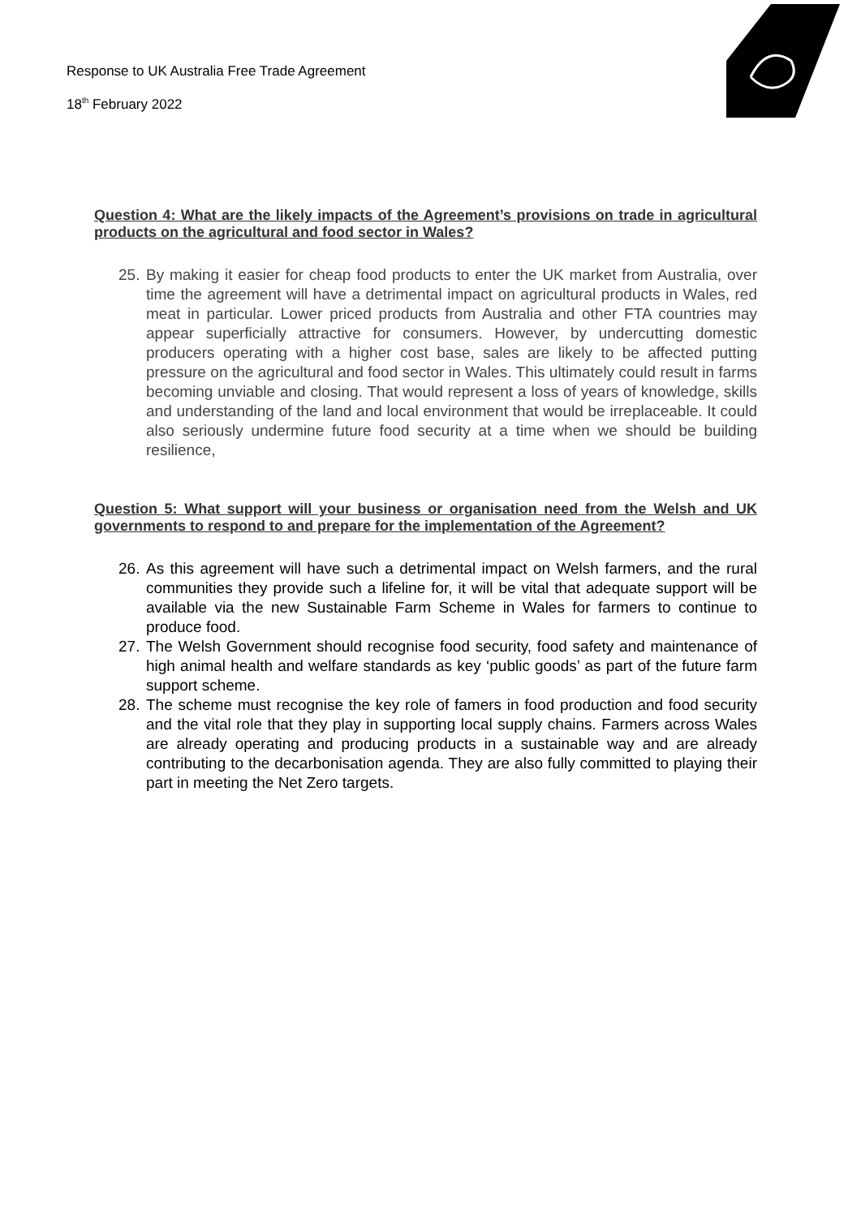Response to UK Australia Free Trade Agreement
18<sup>th</sup> February 2022
Question 4: What are the likely impacts of the Agreement’s provisions on trade in agricultural products on the agricultural and food sector in Wales?
25. By making it easier for cheap food products to enter the UK market from Australia, over time the agreement will have a detrimental impact on agricultural products in Wales, red meat in particular. Lower priced products from Australia and other FTA countries may appear superficially attractive for consumers. However, by undercutting domestic producers operating with a higher cost base, sales are likely to be affected putting pressure on the agricultural and food sector in Wales. This ultimately could result in farms becoming unviable and closing. That would represent a loss of years of knowledge, skills and understanding of the land and local environment that would be irreplaceable. It could also seriously undermine future food security at a time when we should be building resilience,
Question 5: What support will your business or organisation need from the Welsh and UK governments to respond to and prepare for the implementation of the Agreement?
26. As this agreement will have such a detrimental impact on Welsh farmers, and the rural communities they provide such a lifeline for, it will be vital that adequate support will be available via the new Sustainable Farm Scheme in Wales for farmers to continue to produce food.
27. The Welsh Government should recognise food security, food safety and maintenance of high animal health and welfare standards as key ‘public goods’ as part of the future farm support scheme.
28. The scheme must recognise the key role of famers in food production and food security and the vital role that they play in supporting local supply chains. Farmers across Wales are already operating and producing products in a sustainable way and are already contributing to the decarbonisation agenda. They are also fully committed to playing their part in meeting the Net Zero targets.